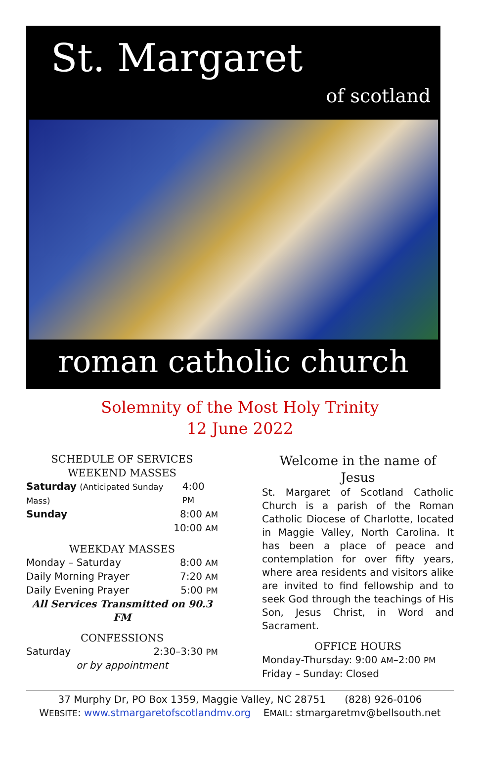St. Margaret
of scotland
roman catholic church
Solemnity of the Most Holy Trinity
12 June 2022
SCHEDULE OF SERVICES
WEEKEND MASSES
Saturday (Anticipated Sunday Mass) 4:00 PM
Sunday 8:00 AM
10:00 AM
WEEKDAY MASSES
Monday – Saturday 8:00 AM
Daily Morning Prayer 7:20 AM
Daily Evening Prayer 5:00 PM
All Services Transmitted on 90.3 FM
CONFESSIONS
Saturday 2:30–3:30 PM
or by appointment
Welcome in the name of Jesus
St. Margaret of Scotland Catholic Church is a parish of the Roman Catholic Diocese of Charlotte, located in Maggie Valley, North Carolina. It has been a place of peace and contemplation for over fifty years, where area residents and visitors alike are invited to find fellowship and to seek God through the teachings of His Son, Jesus Christ, in Word and Sacrament.
OFFICE HOURS
Monday-Thursday: 9:00 AM–2:00 PM
Friday – Sunday: Closed
37 Murphy Dr, PO Box 1359, Maggie Valley, NC 28751 (828) 926-0106
WEBSITE: www.stmargaretofscotlandmv.org EMAIL: stmargaretmv@bellsouth.net